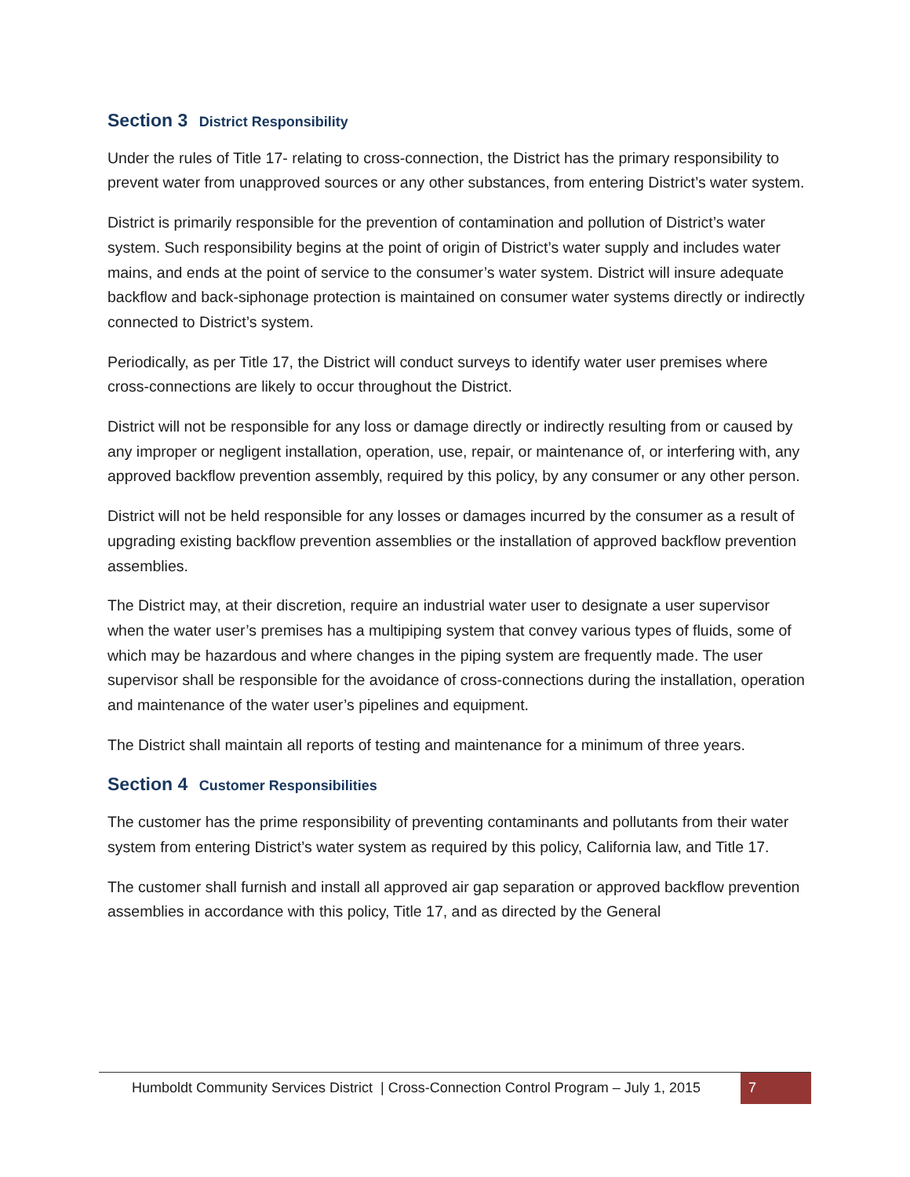Section 3 District Responsibility
Under the rules of Title 17- relating to cross-connection, the District has the primary responsibility to prevent water from unapproved sources or any other substances, from entering District’s water system.
District is primarily responsible for the prevention of contamination and pollution of District’s water system. Such responsibility begins at the point of origin of District’s water supply and includes water mains, and ends at the point of service to the consumer’s water system. District will insure adequate backflow and back-siphonage protection is maintained on consumer water systems directly or indirectly connected to District’s system.
Periodically, as per Title 17, the District will conduct surveys to identify water user premises where cross-connections are likely to occur throughout the District.
District will not be responsible for any loss or damage directly or indirectly resulting from or caused by any improper or negligent installation, operation, use, repair, or maintenance of, or interfering with, any approved backflow prevention assembly, required by this policy, by any consumer or any other person.
District will not be held responsible for any losses or damages incurred by the consumer as a result of upgrading existing backflow prevention assemblies or the installation of approved backflow prevention assemblies.
The District may, at their discretion, require an industrial water user to designate a user supervisor when the water user’s premises has a multipiping system that convey various types of fluids, some of which may be hazardous and where changes in the piping system are frequently made. The user supervisor shall be responsible for the avoidance of cross-connections during the installation, operation and maintenance of the water user’s pipelines and equipment.
The District shall maintain all reports of testing and maintenance for a minimum of three years.
Section 4 Customer Responsibilities
The customer has the prime responsibility of preventing contaminants and pollutants from their water system from entering District’s water system as required by this policy, California law, and Title 17.
The customer shall furnish and install all approved air gap separation or approved backflow prevention assemblies in accordance with this policy, Title 17, and as directed by the General
Humboldt Community Services District | Cross-Connection Control Program – July 1, 2015
7